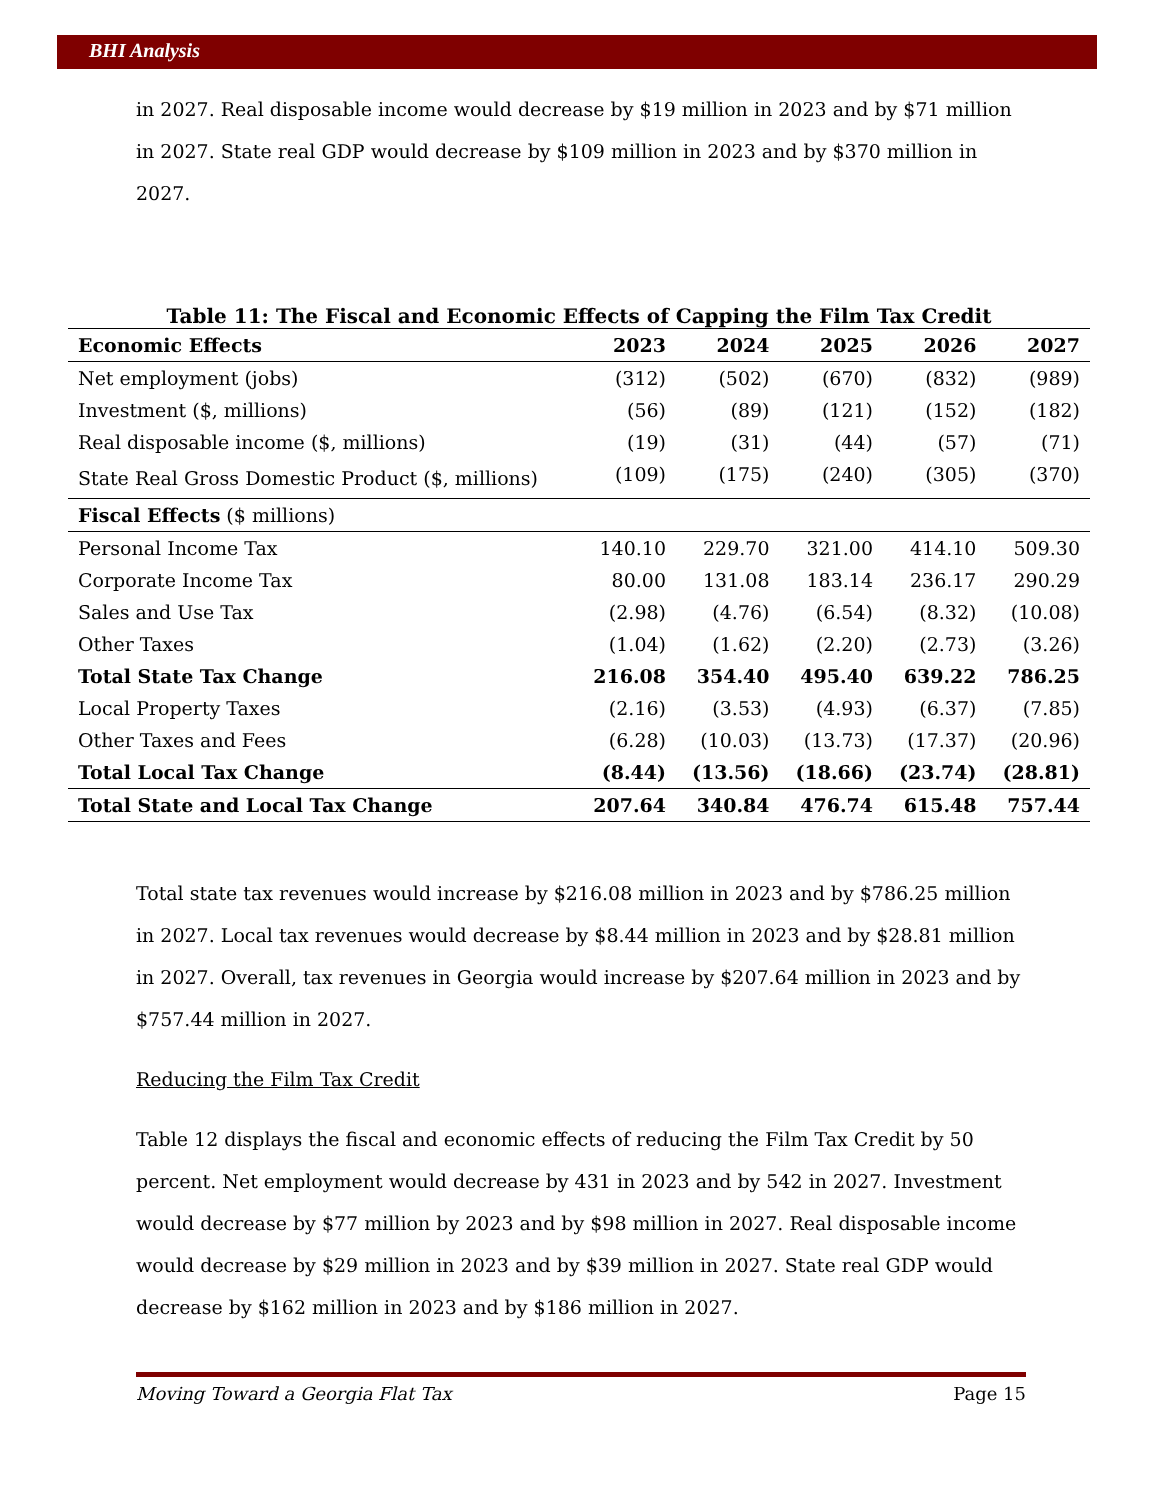BHI Analysis
in 2027. Real disposable income would decrease by $19 million in 2023 and by $71 million in 2027. State real GDP would decrease by $109 million in 2023 and by $370 million in 2027.
Table 11: The Fiscal and Economic Effects of Capping the Film Tax Credit
| Economic Effects | 2023 | 2024 | 2025 | 2026 | 2027 |
| --- | --- | --- | --- | --- | --- |
| Net employment (jobs) | (312) | (502) | (670) | (832) | (989) |
| Investment ($, millions) | (56) | (89) | (121) | (152) | (182) |
| Real disposable income ($, millions) | (19) | (31) | (44) | (57) | (71) |
| State Real Gross Domestic Product ($, millions) | (109) | (175) | (240) | (305) | (370) |
| Fiscal Effects ($ millions) | | | | | |
| Personal Income Tax | 140.10 | 229.70 | 321.00 | 414.10 | 509.30 |
| Corporate Income Tax | 80.00 | 131.08 | 183.14 | 236.17 | 290.29 |
| Sales and Use Tax | (2.98) | (4.76) | (6.54) | (8.32) | (10.08) |
| Other Taxes | (1.04) | (1.62) | (2.20) | (2.73) | (3.26) |
| Total State Tax Change | 216.08 | 354.40 | 495.40 | 639.22 | 786.25 |
| Local Property Taxes | (2.16) | (3.53) | (4.93) | (6.37) | (7.85) |
| Other Taxes and Fees | (6.28) | (10.03) | (13.73) | (17.37) | (20.96) |
| Total Local Tax Change | (8.44) | (13.56) | (18.66) | (23.74) | (28.81) |
| Total State and Local Tax Change | 207.64 | 340.84 | 476.74 | 615.48 | 757.44 |
Total state tax revenues would increase by $216.08 million in 2023 and by $786.25 million in 2027. Local tax revenues would decrease by $8.44 million in 2023 and by $28.81 million in 2027. Overall, tax revenues in Georgia would increase by $207.64 million in 2023 and by $757.44 million in 2027.
Reducing the Film Tax Credit
Table 12 displays the fiscal and economic effects of reducing the Film Tax Credit by 50 percent. Net employment would decrease by 431 in 2023 and by 542 in 2027. Investment would decrease by $77 million by 2023 and by $98 million in 2027. Real disposable income would decrease by $29 million in 2023 and by $39 million in 2027. State real GDP would decrease by $162 million in 2023 and by $186 million in 2027.
Moving Toward a Georgia Flat Tax Page 15